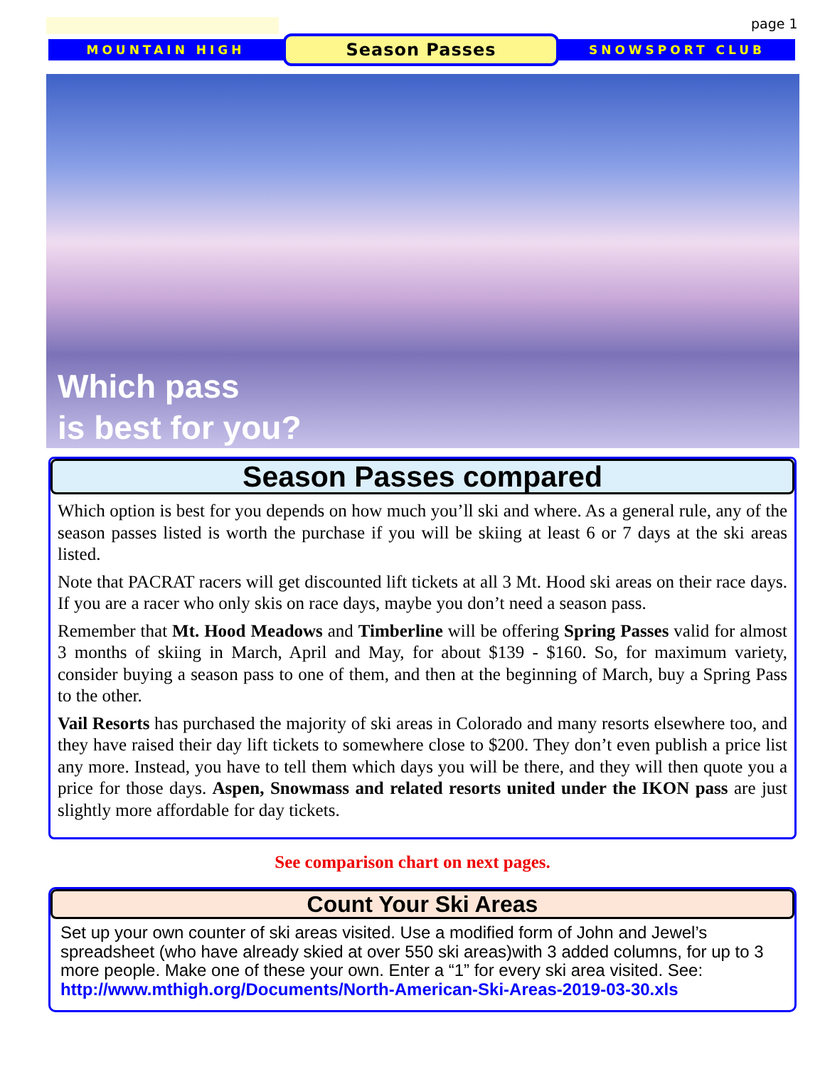page 1
MOUNTAIN HIGH
Season Passes
SNOWSPORT CLUB
Which pass
is best for you?
Season Passes compared
Which option is best for you depends on how much you’ll ski and where. As a general rule, any of the season passes listed is worth the purchase if you will be skiing at least 6 or 7 days at the ski areas listed.
Note that PACRAT racers will get discounted lift tickets at all 3 Mt. Hood ski areas on their race days. If you are a racer who only skis on race days, maybe you don’t need a season pass.
Remember that Mt. Hood Meadows and Timberline will be offering Spring Passes valid for almost 3 months of skiing in March, April and May, for about $139 - $160. So, for maximum variety, consider buying a season pass to one of them, and then at the beginning of March, buy a Spring Pass to the other.
Vail Resorts has purchased the majority of ski areas in Colorado and many resorts elsewhere too, and they have raised their day lift tickets to somewhere close to $200. They don’t even publish a price list any more. Instead, you have to tell them which days you will be there, and they will then quote you a price for those days. Aspen, Snowmass and related resorts united under the IKON pass are just slightly more affordable for day tickets.
See comparison chart on next pages.
Count Your Ski Areas
Set up your own counter of ski areas visited. Use a modified form of John and Jewel’s spreadsheet (who have already skied at over 550 ski areas)with 3 added columns, for up to 3 more people. Make one of these your own. Enter a “1” for every ski area visited. See: http://www.mthigh.org/Documents/North-American-Ski-Areas-2019-03-30.xls